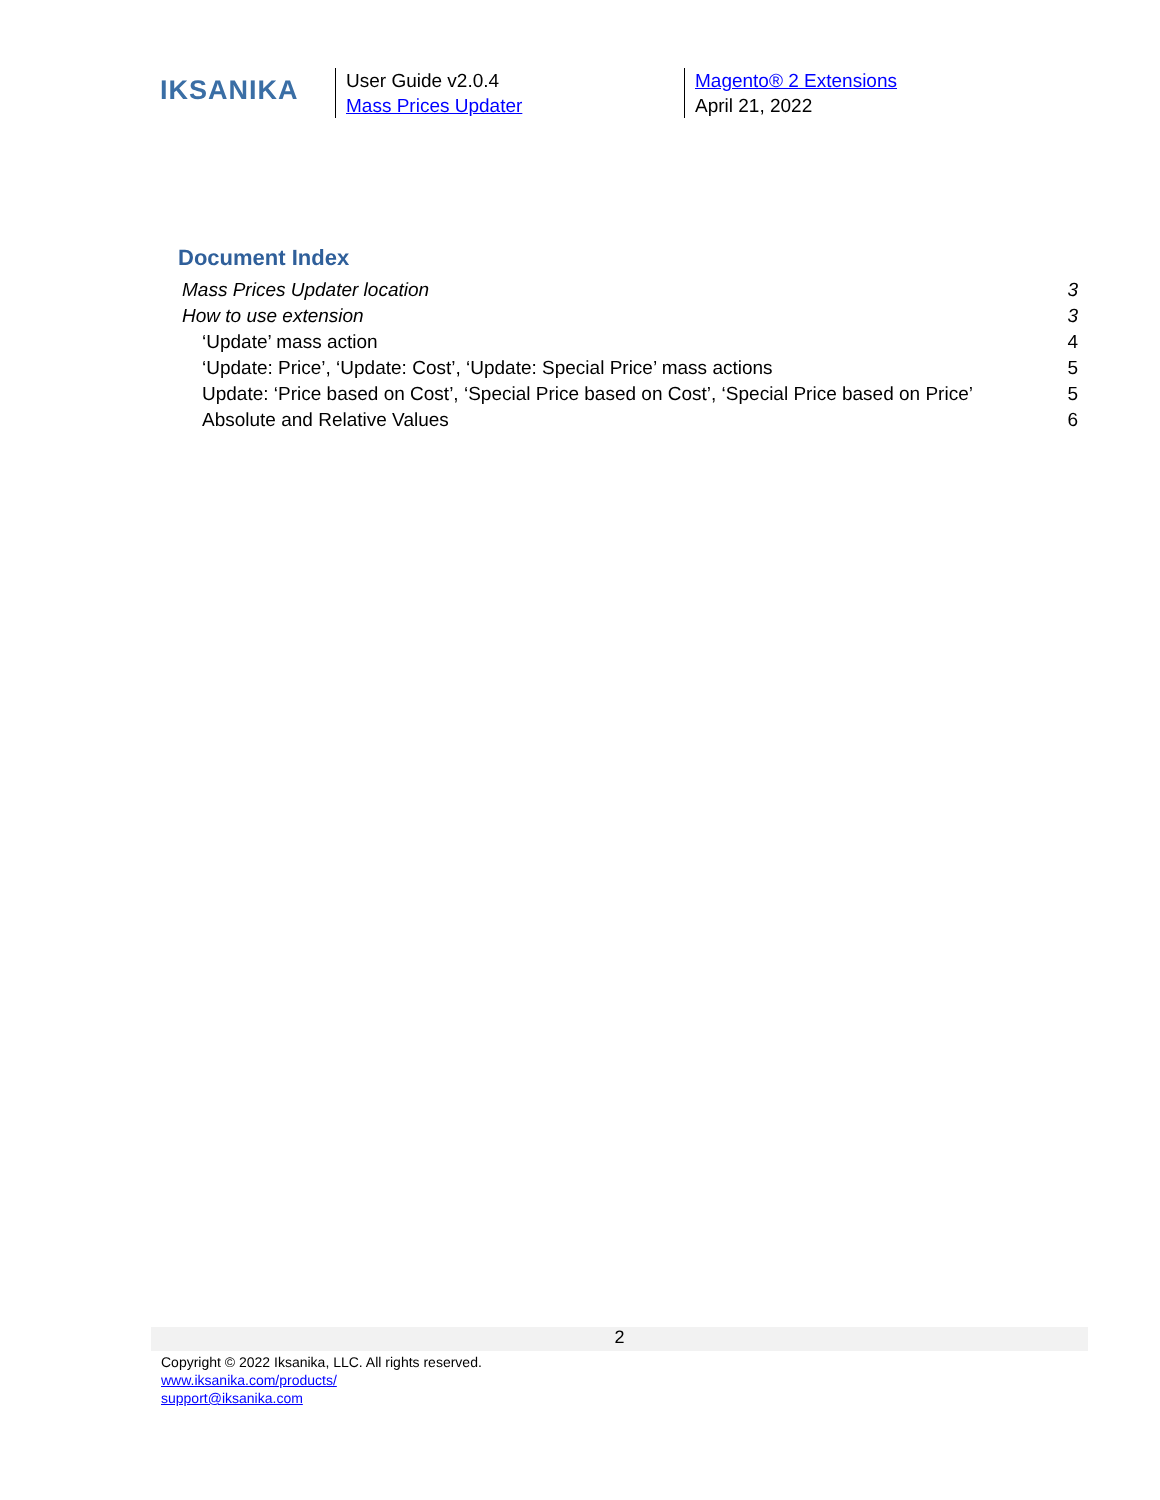IKSANIKA
User Guide v2.0.4
Mass Prices Updater
Magento® 2 Extensions
April 21, 2022
Document Index
Mass Prices Updater location 3
How to use extension 3
‘Update’ mass action 4
‘Update: Price’, ‘Update: Cost’, ‘Update: Special Price’ mass actions 5
Update: ‘Price based on Cost’, ‘Special Price based on Cost’, ‘Special Price based on Price’ 5
Absolute and Relative Values 6
2
Copyright © 2022 Iksanika, LLC. All rights reserved.
www.iksanika.com/products/
support@iksanika.com